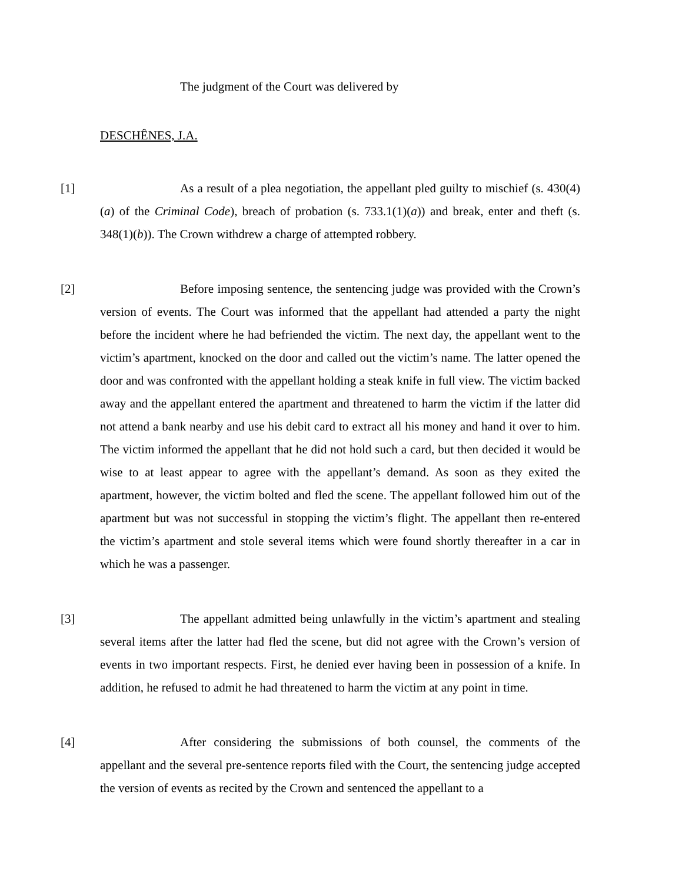The judgment of the Court was delivered by
DESCHÊNES, J.A.
[1] As a result of a plea negotiation, the appellant pled guilty to mischief (s. 430(4)(a) of the Criminal Code), breach of probation (s. 733.1(1)(a)) and break, enter and theft (s. 348(1)(b)). The Crown withdrew a charge of attempted robbery.
[2] Before imposing sentence, the sentencing judge was provided with the Crown’s version of events. The Court was informed that the appellant had attended a party the night before the incident where he had befriended the victim. The next day, the appellant went to the victim’s apartment, knocked on the door and called out the victim’s name. The latter opened the door and was confronted with the appellant holding a steak knife in full view. The victim backed away and the appellant entered the apartment and threatened to harm the victim if the latter did not attend a bank nearby and use his debit card to extract all his money and hand it over to him. The victim informed the appellant that he did not hold such a card, but then decided it would be wise to at least appear to agree with the appellant’s demand. As soon as they exited the apartment, however, the victim bolted and fled the scene. The appellant followed him out of the apartment but was not successful in stopping the victim’s flight. The appellant then re-entered the victim’s apartment and stole several items which were found shortly thereafter in a car in which he was a passenger.
[3] The appellant admitted being unlawfully in the victim’s apartment and stealing several items after the latter had fled the scene, but did not agree with the Crown’s version of events in two important respects. First, he denied ever having been in possession of a knife. In addition, he refused to admit he had threatened to harm the victim at any point in time.
[4] After considering the submissions of both counsel, the comments of the appellant and the several pre-sentence reports filed with the Court, the sentencing judge accepted the version of events as recited by the Crown and sentenced the appellant to a